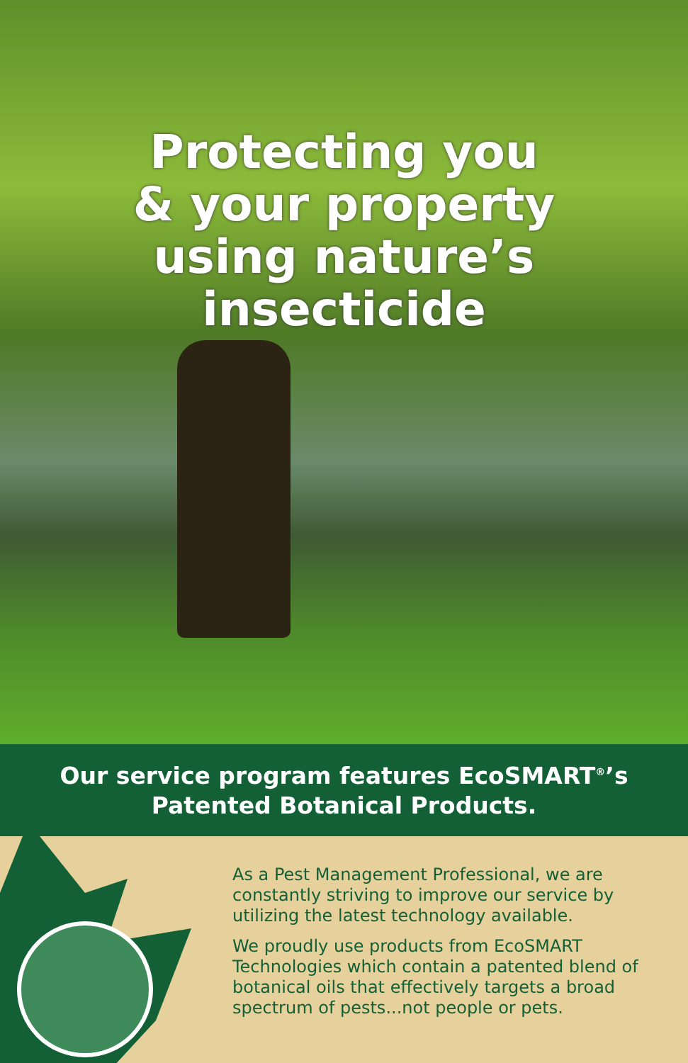Protecting you
& your property
using nature’s
insecticide
Our service program features EcoSMART<sup>®</sup>’s
Patented Botanical Products.
As a Pest Management Professional, we are constantly striving to improve our service by utilizing the latest technology available.
We proudly use products from EcoSMART Technologies which contain a patented blend of botanical oils that effectively targets a broad spectrum of pests...not people or pets.